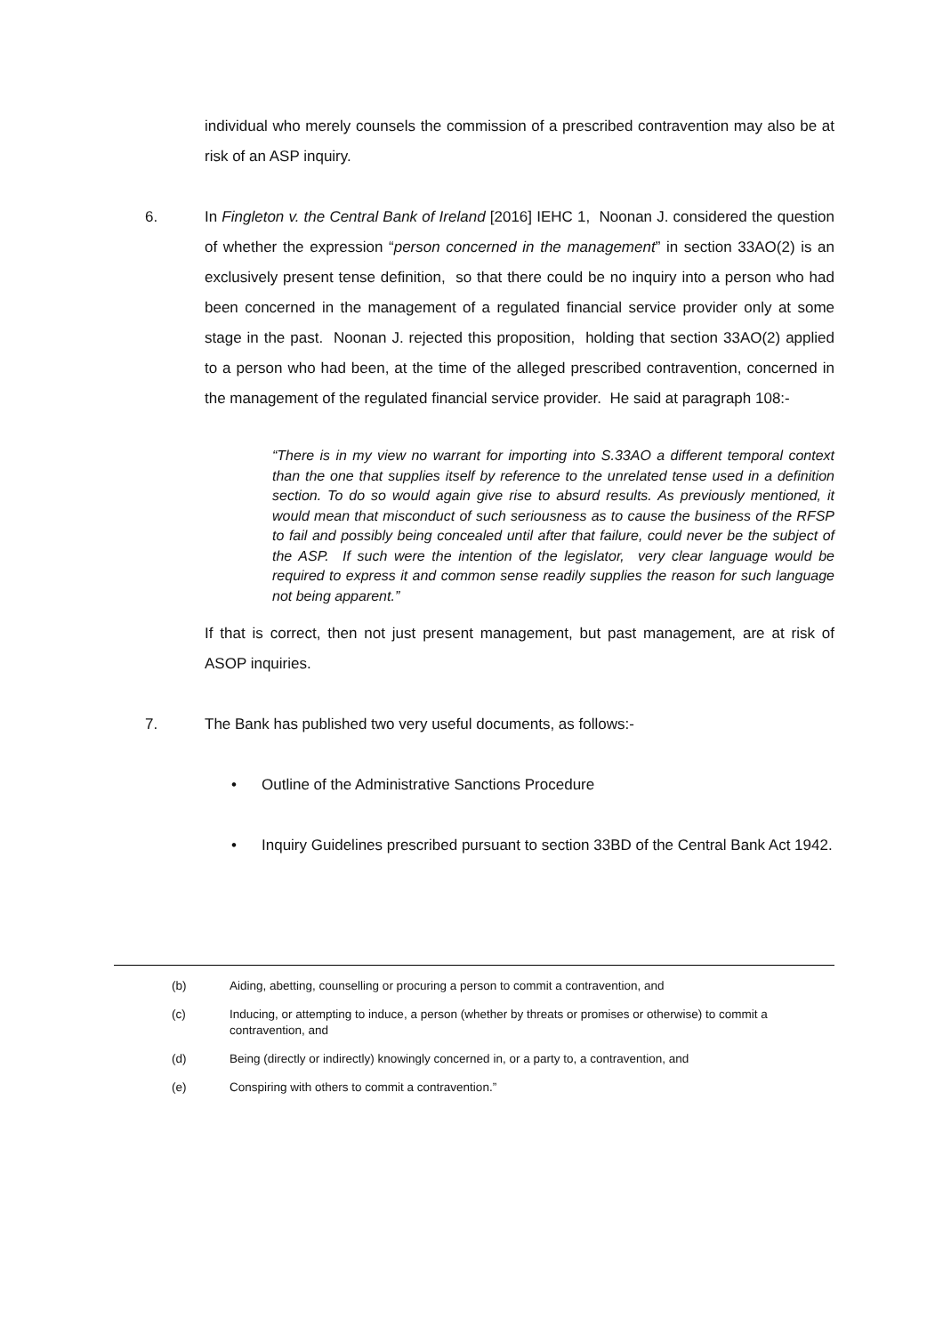individual who merely counsels the commission of a prescribed contravention may also be at risk of an ASP inquiry.
6. In Fingleton v. the Central Bank of Ireland [2016] IEHC 1, Noonan J. considered the question of whether the expression “person concerned in the management” in section 33AO(2) is an exclusively present tense definition, so that there could be no inquiry into a person who had been concerned in the management of a regulated financial service provider only at some stage in the past. Noonan J. rejected this proposition, holding that section 33AO(2) applied to a person who had been, at the time of the alleged prescribed contravention, concerned in the management of the regulated financial service provider. He said at paragraph 108:-
“There is in my view no warrant for importing into S.33AO a different temporal context than the one that supplies itself by reference to the unrelated tense used in a definition section. To do so would again give rise to absurd results. As previously mentioned, it would mean that misconduct of such seriousness as to cause the business of the RFSP to fail and possibly being concealed until after that failure, could never be the subject of the ASP. If such were the intention of the legislator, very clear language would be required to express it and common sense readily supplies the reason for such language not being apparent.”
If that is correct, then not just present management, but past management, are at risk of ASOP inquiries.
7. The Bank has published two very useful documents, as follows:-
• Outline of the Administrative Sanctions Procedure
• Inquiry Guidelines prescribed pursuant to section 33BD of the Central Bank Act 1942.
(b) Aiding, abetting, counselling or procuring a person to commit a contravention, and
(c) Inducing, or attempting to induce, a person (whether by threats or promises or otherwise) to commit a contravention, and
(d) Being (directly or indirectly) knowingly concerned in, or a party to, a contravention, and
(e) Conspiring with others to commit a contravention.”